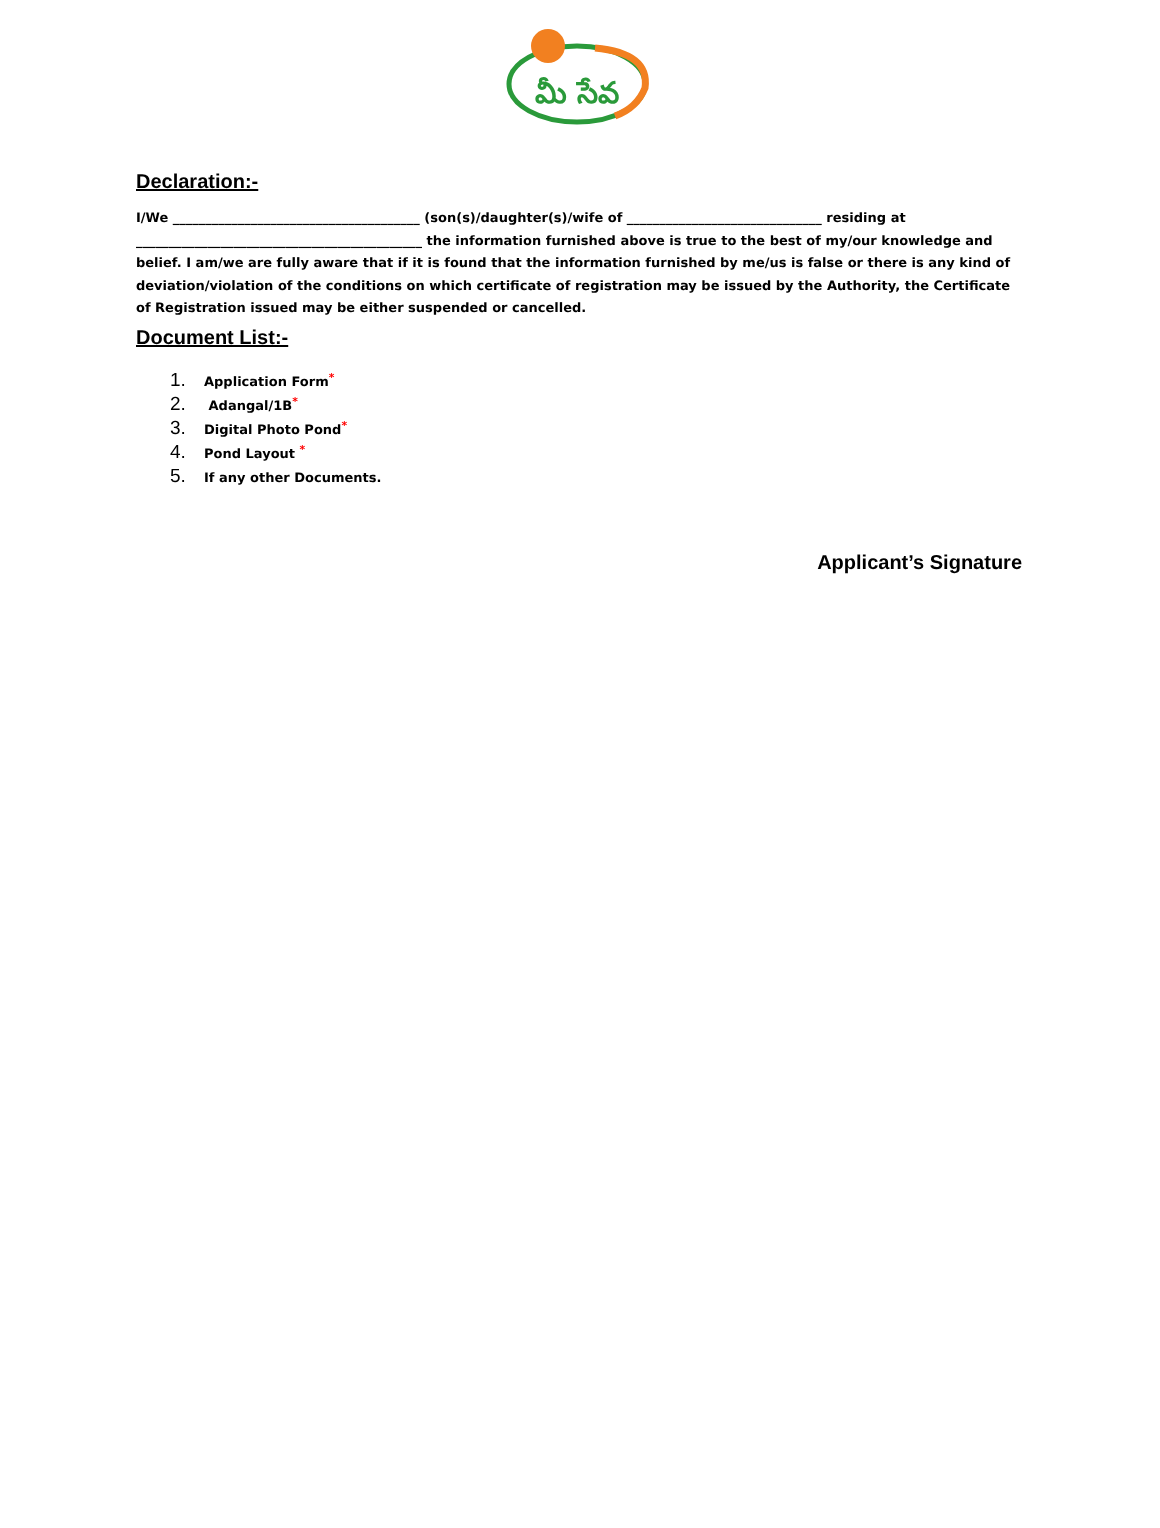మీ సేవ
Declaration:-
I/We ______________________________________ (son(s)/daughter(s)/wife of ______________________________ residing at ____________________________________________ the information furnished above is true to the best of my/our knowledge and belief. I am/we are fully aware that if it is found that the information furnished by me/us is false or there is any kind of deviation/violation of the conditions on which certificate of registration may be issued by the Authority, the Certificate of Registration issued may be either suspended or cancelled.
Document List:-
1. Application Form<sup>*</sup>
2. Adangal/1B<sup>*</sup>
3. Digital Photo Pond<sup>*</sup>
4. Pond Layout <sup>*</sup>
5. If any other Documents.
Applicant’s Signature